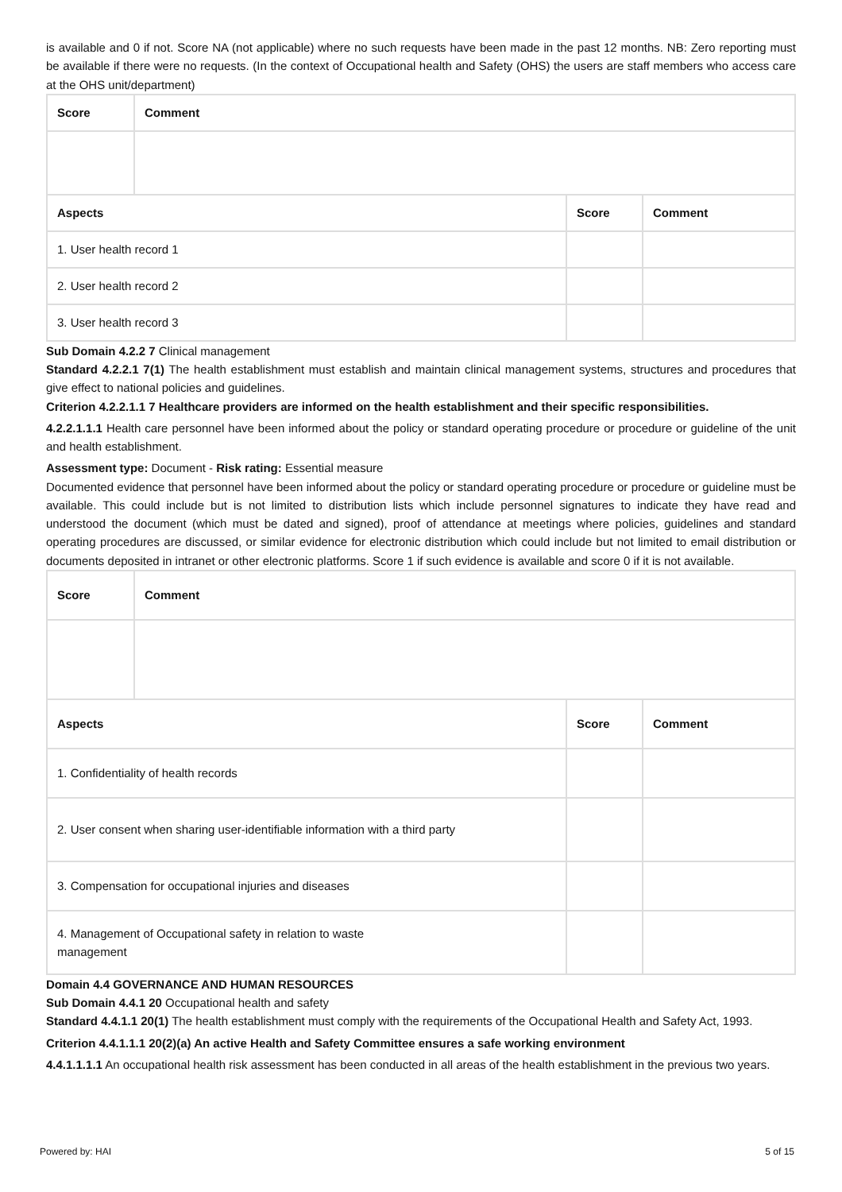is available and 0 if not. Score NA (not applicable) where no such requests have been made in the past 12 months. NB: Zero reporting must be available if there were no requests. (In the context of Occupational health and Safety (OHS) the users are staff members who access care at the OHS unit/department)
| Score | Comment | | |
| --- | --- | --- | --- |
| Aspects | | Score | Comment |
| 1. User health record 1 | | | |
| 2. User health record 2 | | | |
| 3. User health record 3 | | | |
Sub Domain 4.2.2 7 Clinical management
Standard 4.2.2.1 7(1) The health establishment must establish and maintain clinical management systems, structures and procedures that give effect to national policies and guidelines.
Criterion 4.2.2.1.1 7 Healthcare providers are informed on the health establishment and their specific responsibilities.
4.2.2.1.1.1 Health care personnel have been informed about the policy or standard operating procedure or procedure or guideline of the unit and health establishment.
Assessment type: Document - Risk rating: Essential measure
Documented evidence that personnel have been informed about the policy or standard operating procedure or procedure or guideline must be available. This could include but is not limited to distribution lists which include personnel signatures to indicate they have read and understood the document (which must be dated and signed), proof of attendance at meetings where policies, guidelines and standard operating procedures are discussed, or similar evidence for electronic distribution which could include but not limited to email distribution or documents deposited in intranet or other electronic platforms. Score 1 if such evidence is available and score 0 if it is not available.
| Score | Comment | | |
| --- | --- | --- | --- |
| Aspects | | Score | Comment |
| 1. Confidentiality of health records | | | |
| 2. User consent when sharing user-identifiable information with a third party | | | |
| 3. Compensation for occupational injuries and diseases | | | |
| 4. Management of Occupational safety in relation to waste management | | | |
Domain 4.4 GOVERNANCE AND HUMAN RESOURCES
Sub Domain 4.4.1 20 Occupational health and safety
Standard 4.4.1.1 20(1) The health establishment must comply with the requirements of the Occupational Health and Safety Act, 1993.
Criterion 4.4.1.1.1 20(2)(a) An active Health and Safety Committee ensures a safe working environment
4.4.1.1.1.1 An occupational health risk assessment has been conducted in all areas of the health establishment in the previous two years.
Powered by: HAI 5 of 15